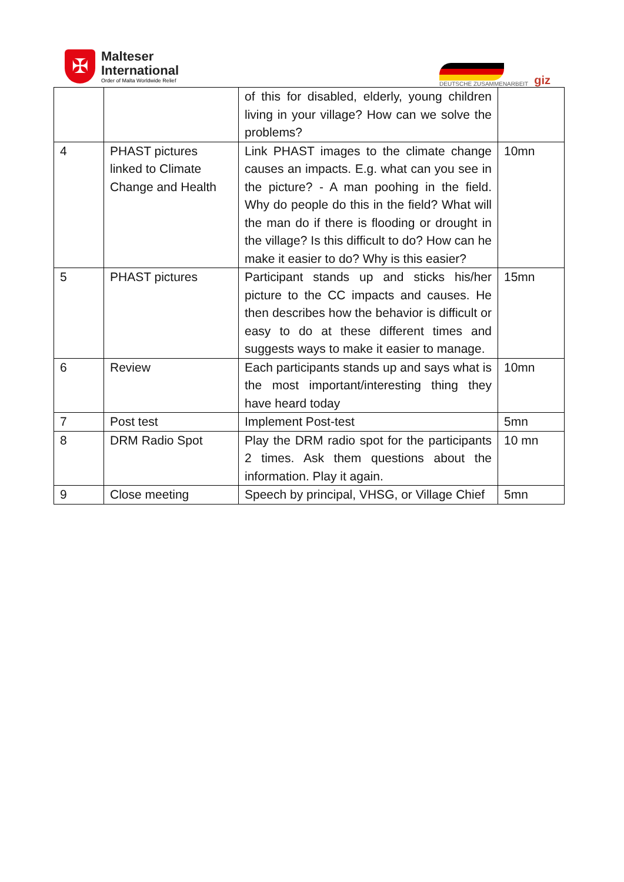✠
Malteser
International
Order of Malta Worldwide Relief
DEUTSCHE ZUSAMMENARBEIT
giz
| | | of this for disabled, elderly, young children living in your village? How can we solve the problems? | |
| 4 | PHAST pictures linked to Climate Change and Health | Link PHAST images to the climate change causes an impacts. E.g. what can you see in the picture? - A man poohing in the field. Why do people do this in the field? What will the man do if there is flooding or drought in the village? Is this difficult to do? How can he make it easier to do? Why is this easier? | 10mn |
| 5 | PHAST pictures | Participant stands up and sticks his/her picture to the CC impacts and causes. He then describes how the behavior is difficult or easy to do at these different times and suggests ways to make it easier to manage. | 15mn |
| 6 | Review | Each participants stands up and says what is the most important/interesting thing they have heard today | 10mn |
| 7 | Post test | Implement Post-test | 5mn |
| 8 | DRM Radio Spot | Play the DRM radio spot for the participants 2 times. Ask them questions about the information. Play it again. | 10 mn |
| 9 | Close meeting | Speech by principal, VHSG, or Village Chief | 5mn |